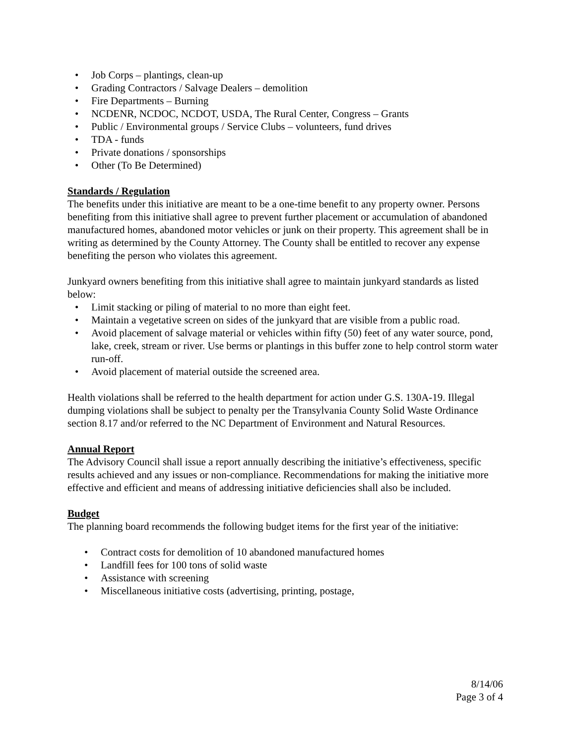• Job Corps – plantings, clean-up
• Grading Contractors / Salvage Dealers – demolition
• Fire Departments – Burning
• NCDENR, NCDOC, NCDOT, USDA, The Rural Center, Congress – Grants
• Public / Environmental groups / Service Clubs – volunteers, fund drives
• TDA - funds
• Private donations / sponsorships
• Other (To Be Determined)
Standards / Regulation
The benefits under this initiative are meant to be a one-time benefit to any property owner. Persons benefiting from this initiative shall agree to prevent further placement or accumulation of abandoned manufactured homes, abandoned motor vehicles or junk on their property. This agreement shall be in writing as determined by the County Attorney. The County shall be entitled to recover any expense benefiting the person who violates this agreement.
Junkyard owners benefiting from this initiative shall agree to maintain junkyard standards as listed below:
• Limit stacking or piling of material to no more than eight feet.
• Maintain a vegetative screen on sides of the junkyard that are visible from a public road.
• Avoid placement of salvage material or vehicles within fifty (50) feet of any water source, pond, lake, creek, stream or river. Use berms or plantings in this buffer zone to help control storm water run-off.
• Avoid placement of material outside the screened area.
Health violations shall be referred to the health department for action under G.S. 130A-19. Illegal dumping violations shall be subject to penalty per the Transylvania County Solid Waste Ordinance section 8.17 and/or referred to the NC Department of Environment and Natural Resources.
Annual Report
The Advisory Council shall issue a report annually describing the initiative’s effectiveness, specific results achieved and any issues or non-compliance. Recommendations for making the initiative more effective and efficient and means of addressing initiative deficiencies shall also be included.
Budget
The planning board recommends the following budget items for the first year of the initiative:
• Contract costs for demolition of 10 abandoned manufactured homes
• Landfill fees for 100 tons of solid waste
• Assistance with screening
• Miscellaneous initiative costs (advertising, printing, postage,
8/14/06
Page 3 of 4